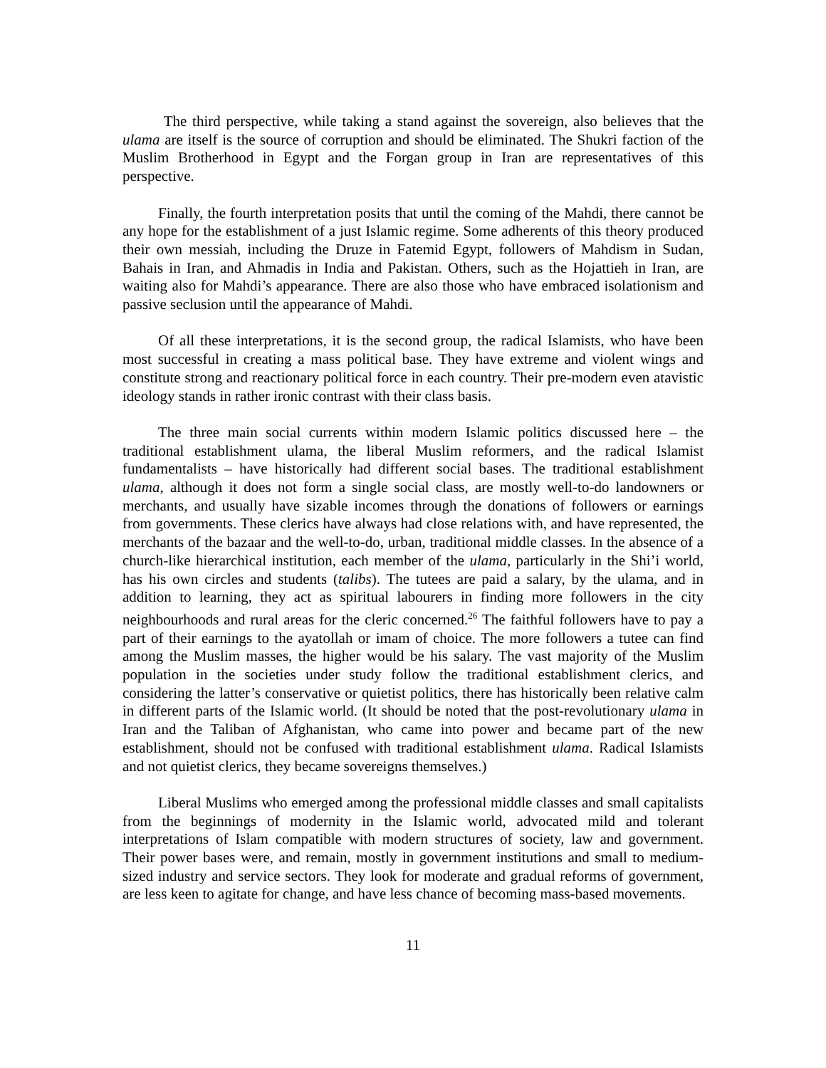The third perspective, while taking a stand against the sovereign, also believes that the ulama are itself is the source of corruption and should be eliminated. The Shukri faction of the Muslim Brotherhood in Egypt and the Forgan group in Iran are representatives of this perspective.
Finally, the fourth interpretation posits that until the coming of the Mahdi, there cannot be any hope for the establishment of a just Islamic regime. Some adherents of this theory produced their own messiah, including the Druze in Fatemid Egypt, followers of Mahdism in Sudan, Bahais in Iran, and Ahmadis in India and Pakistan. Others, such as the Hojattieh in Iran, are waiting also for Mahdi’s appearance. There are also those who have embraced isolationism and passive seclusion until the appearance of Mahdi.
Of all these interpretations, it is the second group, the radical Islamists, who have been most successful in creating a mass political base. They have extreme and violent wings and constitute strong and reactionary political force in each country. Their pre-modern even atavistic ideology stands in rather ironic contrast with their class basis.
The three main social currents within modern Islamic politics discussed here – the traditional establishment ulama, the liberal Muslim reformers, and the radical Islamist fundamentalists – have historically had different social bases. The traditional establishment ulama, although it does not form a single social class, are mostly well-to-do landowners or merchants, and usually have sizable incomes through the donations of followers or earnings from governments. These clerics have always had close relations with, and have represented, the merchants of the bazaar and the well-to-do, urban, traditional middle classes. In the absence of a church-like hierarchical institution, each member of the ulama, particularly in the Shi’i world, has his own circles and students (talibs). The tutees are paid a salary, by the ulama, and in addition to learning, they act as spiritual labourers in finding more followers in the city neighbourhoods and rural areas for the cleric concerned.<sup>26</sup> The faithful followers have to pay a part of their earnings to the ayatollah or imam of choice. The more followers a tutee can find among the Muslim masses, the higher would be his salary. The vast majority of the Muslim population in the societies under study follow the traditional establishment clerics, and considering the latter’s conservative or quietist politics, there has historically been relative calm in different parts of the Islamic world. (It should be noted that the post-revolutionary ulama in Iran and the Taliban of Afghanistan, who came into power and became part of the new establishment, should not be confused with traditional establishment ulama. Radical Islamists and not quietist clerics, they became sovereigns themselves.)
Liberal Muslims who emerged among the professional middle classes and small capitalists from the beginnings of modernity in the Islamic world, advocated mild and tolerant interpretations of Islam compatible with modern structures of society, law and government. Their power bases were, and remain, mostly in government institutions and small to medium-sized industry and service sectors. They look for moderate and gradual reforms of government, are less keen to agitate for change, and have less chance of becoming mass-based movements.
11